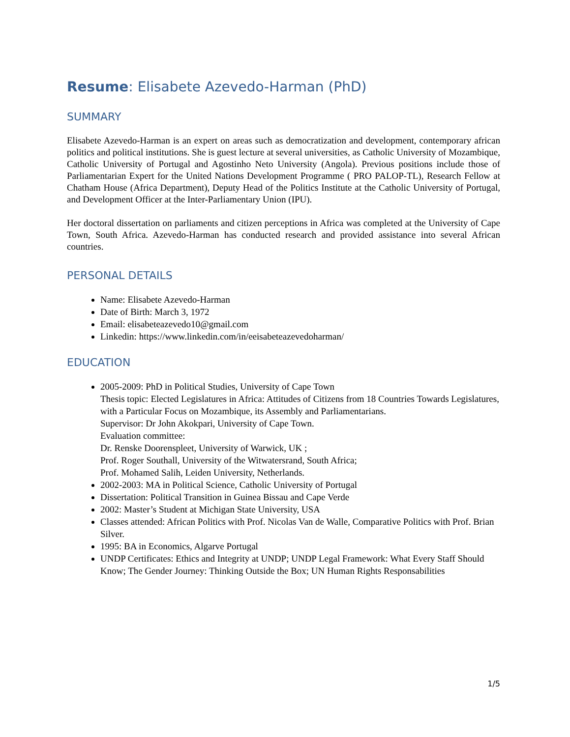Resume: Elisabete Azevedo-Harman (PhD)
SUMMARY
Elisabete Azevedo-Harman is an expert on areas such as democratization and development, contemporary african politics and political institutions. She is guest lecture at several universities, as Catholic University of Mozambique, Catholic University of Portugal and Agostinho Neto University (Angola). Previous positions include those of Parliamentarian Expert for the United Nations Development Programme ( PRO PALOP-TL), Research Fellow at Chatham House (Africa Department), Deputy Head of the Politics Institute at the Catholic University of Portugal, and Development Officer at the Inter-Parliamentary Union (IPU).
Her doctoral dissertation on parliaments and citizen perceptions in Africa was completed at the University of Cape Town, South Africa. Azevedo-Harman has conducted research and provided assistance into several African countries.
PERSONAL DETAILS
Name: Elisabete Azevedo-Harman
Date of Birth: March 3, 1972
Email: elisabeteazevedo10@gmail.com
Linkedin: https://www.linkedin.com/in/eeisabeteazevedoharman/
EDUCATION
2005-2009: PhD in Political Studies, University of Cape Town
Thesis topic: Elected Legislatures in Africa: Attitudes of Citizens from 18 Countries Towards Legislatures, with a Particular Focus on Mozambique, its Assembly and Parliamentarians.
Supervisor: Dr John Akokpari, University of Cape Town.
Evaluation committee:
Dr. Renske Doorenspleet, University of Warwick, UK ;
Prof. Roger Southall, University of the Witwatersrand, South Africa;
Prof. Mohamed Salih, Leiden University, Netherlands.
2002-2003: MA in Political Science, Catholic University of Portugal
Dissertation: Political Transition in Guinea Bissau and Cape Verde
2002: Master’s Student at Michigan State University, USA
Classes attended: African Politics with Prof. Nicolas Van de Walle, Comparative Politics with Prof. Brian Silver.
1995: BA in Economics, Algarve Portugal
UNDP Certificates: Ethics and Integrity at UNDP; UNDP Legal Framework: What Every Staff Should Know; The Gender Journey: Thinking Outside the Box; UN Human Rights Responsabilities
1/5